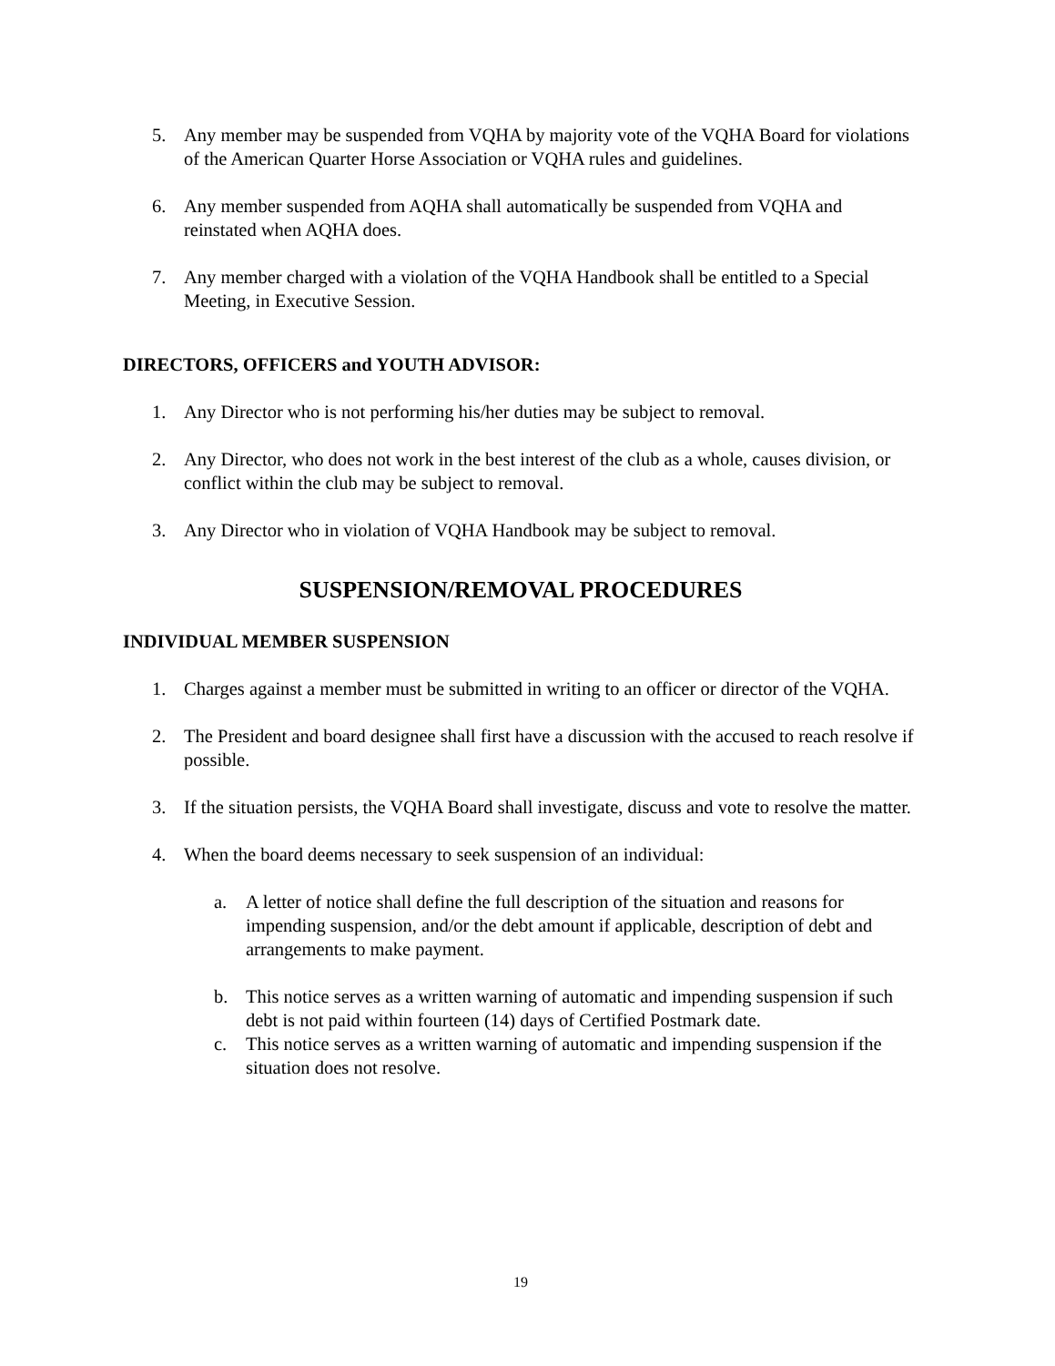5. Any member may be suspended from VQHA by majority vote of the VQHA Board for violations of the American Quarter Horse Association or VQHA rules and guidelines.
6. Any member suspended from AQHA shall automatically be suspended from VQHA and reinstated when AQHA does.
7. Any member charged with a violation of the VQHA Handbook shall be entitled to a Special Meeting, in Executive Session.
DIRECTORS, OFFICERS and YOUTH ADVISOR:
1. Any Director who is not performing his/her duties may be subject to removal.
2. Any Director, who does not work in the best interest of the club as a whole, causes division, or conflict within the club may be subject to removal.
3. Any Director who in violation of VQHA Handbook may be subject to removal.
SUSPENSION/REMOVAL PROCEDURES
INDIVIDUAL MEMBER SUSPENSION
1. Charges against a member must be submitted in writing to an officer or director of the VQHA.
2. The President and board designee shall first have a discussion with the accused to reach resolve if possible.
3. If the situation persists, the VQHA Board shall investigate, discuss and vote to resolve the matter.
4. When the board deems necessary to seek suspension of an individual:
a. A letter of notice shall define the full description of the situation and reasons for impending suspension, and/or the debt amount if applicable, description of debt and arrangements to make payment.
b. This notice serves as a written warning of automatic and impending suspension if such debt is not paid within fourteen (14) days of Certified Postmark date.
c. This notice serves as a written warning of automatic and impending suspension if the situation does not resolve.
19